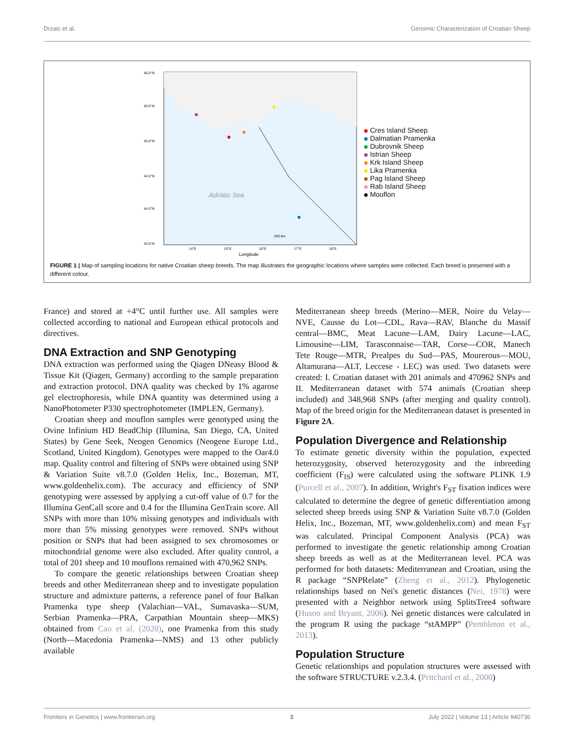Drzaic et al. Genomic Characterization of Croatian Sheep
46.0°N
45.5°N
45.0°N
44.5°N
44.0°N
43.5°N
14°E
15°E
16°E
17°E
18°E
Longitude
Adriatic Sea
200 km
Cres Island Sheep
Dalmatian Pramenka
Dubrovnik Sheep
Istrian Sheep
Krk Island Sheep
Lika Pramenka
Pag Island Sheep
Rab Island Sheep
Mouflon
FIGURE 1 | Map of sampling locations for native Croatian sheep breeds. The map illustrates the geographic locations where samples were collected. Each breed is presented with a different colour.
France) and stored at +4°C until further use. All samples were collected according to national and European ethical protocols and directives.
DNA Extraction and SNP Genotyping
DNA extraction was performed using the Qiagen DNeasy Blood & Tissue Kit (Qiagen, Germany) according to the sample preparation and extraction protocol. DNA quality was checked by 1% agarose gel electrophoresis, while DNA quantity was determined using a NanoPhotometer P330 spectrophotometer (IMPLEN, Germany).
Croatian sheep and mouflon samples were genotyped using the Ovine Infinium HD BeadChip (Illumina, San Diego, CA, United States) by Gene Seek, Neogen Genomics (Neogene Europe Ltd., Scotland, United Kingdom). Genotypes were mapped to the Oar4.0 map. Quality control and filtering of SNPs were obtained using SNP & Variation Suite v8.7.0 (Golden Helix, Inc., Bozeman, MT, www.goldenhelix.com). The accuracy and efficiency of SNP genotyping were assessed by applying a cut-off value of 0.7 for the Illumina GenCall score and 0.4 for the Illumina GenTrain score. All SNPs with more than 10% missing genotypes and individuals with more than 5% missing genotypes were removed. SNPs without position or SNPs that had been assigned to sex chromosomes or mitochondrial genome were also excluded. After quality control, a total of 201 sheep and 10 mouflons remained with 470,962 SNPs.
To compare the genetic relationships between Croatian sheep breeds and other Mediterranean sheep and to investigate population structure and admixture patterns, a reference panel of four Balkan Pramenka type sheep (Valachian—VAL, Sumavaska—SUM, Serbian Pramenka—PRA, Carpathian Mountain sheep—MKS) obtained from Cao et al. (2020), one Pramenka from this study (North—Macedonia Pramenka—NMS) and 13 other publicly available
Mediterranean sheep breeds (Merino—MER, Noire du Velay—NVE, Causse du Lot—CDL, Rava—RAV, Blanche du Massif central—BMC, Meat Lacune—LAM, Dairy Lacune—LAC, Limousine—LIM, Tarasconnaise—TAR, Corse—COR, Manech Tete Rouge—MTR, Prealpes du Sud—PAS, Mourerous—MOU, Altamurana—ALT, Leccese - LEC) was used. Two datasets were created: I. Croatian dataset with 201 animals and 470962 SNPs and II. Mediterranean dataset with 574 animals (Croatian sheep included) and 348,968 SNPs (after merging and quality control). Map of the breed origin for the Mediterranean dataset is presented in Figure 2A.
Population Divergence and Relationship
To estimate genetic diversity within the population, expected heterozygosity, observed heterozygosity and the inbreeding coefficient (F<sub>IS</sub>) were calculated using the software PLINK 1.9 (Purcell et al., 2007). In addition, Wright's F<sub>ST</sub> fixation indices were calculated to determine the degree of genetic differentiation among selected sheep breeds using SNP & Variation Suite v8.7.0 (Golden Helix, Inc., Bozeman, MT, www.goldenhelix.com) and mean F<sub>ST</sub> was calculated. Principal Component Analysis (PCA) was performed to investigate the genetic relationship among Croatian sheep breeds as well as at the Mediterranean level. PCA was performed for both datasets: Mediterranean and Croatian, using the R package “SNPRelate” (Zheng et al., 2012). Phylogenetic relationships based on Nei's genetic distances (Nei, 1978) were presented with a Neighbor network using SplitsTree4 software (Huson and Bryant, 2006). Nei genetic distances were calculated in the program R using the package “stAMPP” (Pembleton et al., 2013).
Population Structure
Genetic relationships and population structures were assessed with the software STRUCTURE v.2.3.4. (Pritchard et al., 2000)
Frontiers in Genetics | www.frontiersin.org 3 July 2022 | Volume 13 | Article 940736